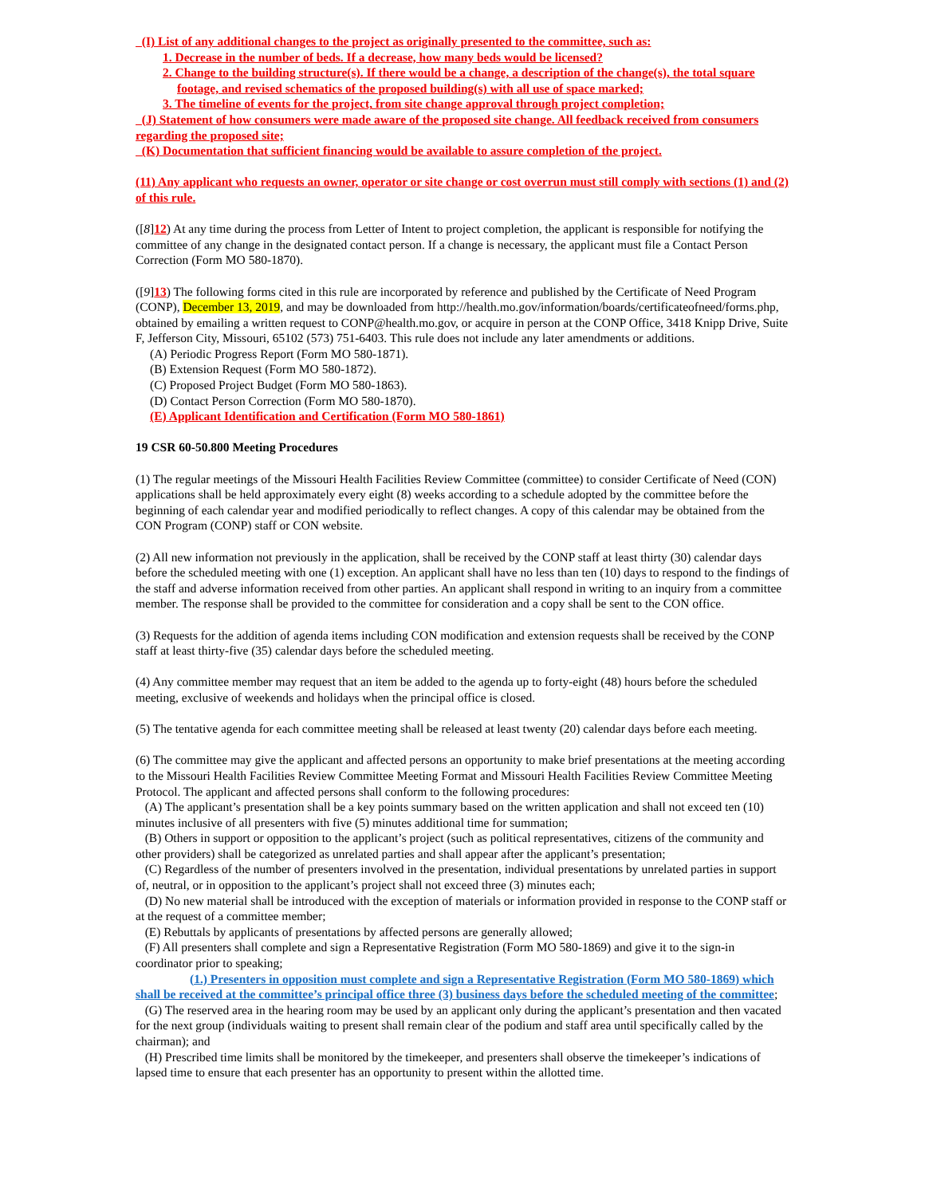(I) List of any additional changes to the project as originally presented to the committee, such as:
1. Decrease in the number of beds. If a decrease, how many beds would be licensed?
2. Change to the building structure(s). If there would be a change, a description of the change(s), the total square footage, and revised schematics of the proposed building(s) with all use of space marked;
3. The timeline of events for the project, from site change approval through project completion;
(J) Statement of how consumers were made aware of the proposed site change. All feedback received from consumers regarding the proposed site;
(K) Documentation that sufficient financing would be available to assure completion of the project.
(11) Any applicant who requests an owner, operator or site change or cost overrun must still comply with sections (1) and (2) of this rule.
([8]12) At any time during the process from Letter of Intent to project completion, the applicant is responsible for notifying the committee of any change in the designated contact person. If a change is necessary, the applicant must file a Contact Person Correction (Form MO 580-1870).
([9]13) The following forms cited in this rule are incorporated by reference and published by the Certificate of Need Program (CONP), December 13, 2019, and may be downloaded from http://health.mo.gov/information/boards/certificateofneed/forms.php, obtained by emailing a written request to CONP@health.mo.gov, or acquire in person at the CONP Office, 3418 Knipp Drive, Suite F, Jefferson City, Missouri, 65102 (573) 751-6403. This rule does not include any later amendments or additions.
(A) Periodic Progress Report (Form MO 580-1871).
(B) Extension Request (Form MO 580-1872).
(C) Proposed Project Budget (Form MO 580-1863).
(D) Contact Person Correction (Form MO 580-1870).
(E) Applicant Identification and Certification (Form MO 580-1861)
19 CSR 60-50.800 Meeting Procedures
(1) The regular meetings of the Missouri Health Facilities Review Committee (committee) to consider Certificate of Need (CON) applications shall be held approximately every eight (8) weeks according to a schedule adopted by the committee before the beginning of each calendar year and modified periodically to reflect changes. A copy of this calendar may be obtained from the CON Program (CONP) staff or CON website.
(2) All new information not previously in the application, shall be received by the CONP staff at least thirty (30) calendar days before the scheduled meeting with one (1) exception. An applicant shall have no less than ten (10) days to respond to the findings of the staff and adverse information received from other parties. An applicant shall respond in writing to an inquiry from a committee member. The response shall be provided to the committee for consideration and a copy shall be sent to the CON office.
(3) Requests for the addition of agenda items including CON modification and extension requests shall be received by the CONP staff at least thirty-five (35) calendar days before the scheduled meeting.
(4) Any committee member may request that an item be added to the agenda up to forty-eight (48) hours before the scheduled meeting, exclusive of weekends and holidays when the principal office is closed.
(5) The tentative agenda for each committee meeting shall be released at least twenty (20) calendar days before each meeting.
(6) The committee may give the applicant and affected persons an opportunity to make brief presentations at the meeting according to the Missouri Health Facilities Review Committee Meeting Format and Missouri Health Facilities Review Committee Meeting Protocol. The applicant and affected persons shall conform to the following procedures:
(A) The applicant’s presentation shall be a key points summary based on the written application and shall not exceed ten (10) minutes inclusive of all presenters with five (5) minutes additional time for summation;
(B) Others in support or opposition to the applicant’s project (such as political representatives, citizens of the community and other providers) shall be categorized as unrelated parties and shall appear after the applicant’s presentation;
(C) Regardless of the number of presenters involved in the presentation, individual presentations by unrelated parties in support of, neutral, or in opposition to the applicant’s project shall not exceed three (3) minutes each;
(D) No new material shall be introduced with the exception of materials or information provided in response to the CONP staff or at the request of a committee member;
(E) Rebuttals by applicants of presentations by affected persons are generally allowed;
(F) All presenters shall complete and sign a Representative Registration (Form MO 580-1869) and give it to the sign-in coordinator prior to speaking;
(1.) Presenters in opposition must complete and sign a Representative Registration (Form MO 580-1869) which shall be received at the committee’s principal office three (3) business days before the scheduled meeting of the committee;
(G) The reserved area in the hearing room may be used by an applicant only during the applicant’s presentation and then vacated for the next group (individuals waiting to present shall remain clear of the podium and staff area until specifically called by the chairman); and
(H) Prescribed time limits shall be monitored by the timekeeper, and presenters shall observe the timekeeper’s indications of lapsed time to ensure that each presenter has an opportunity to present within the allotted time.